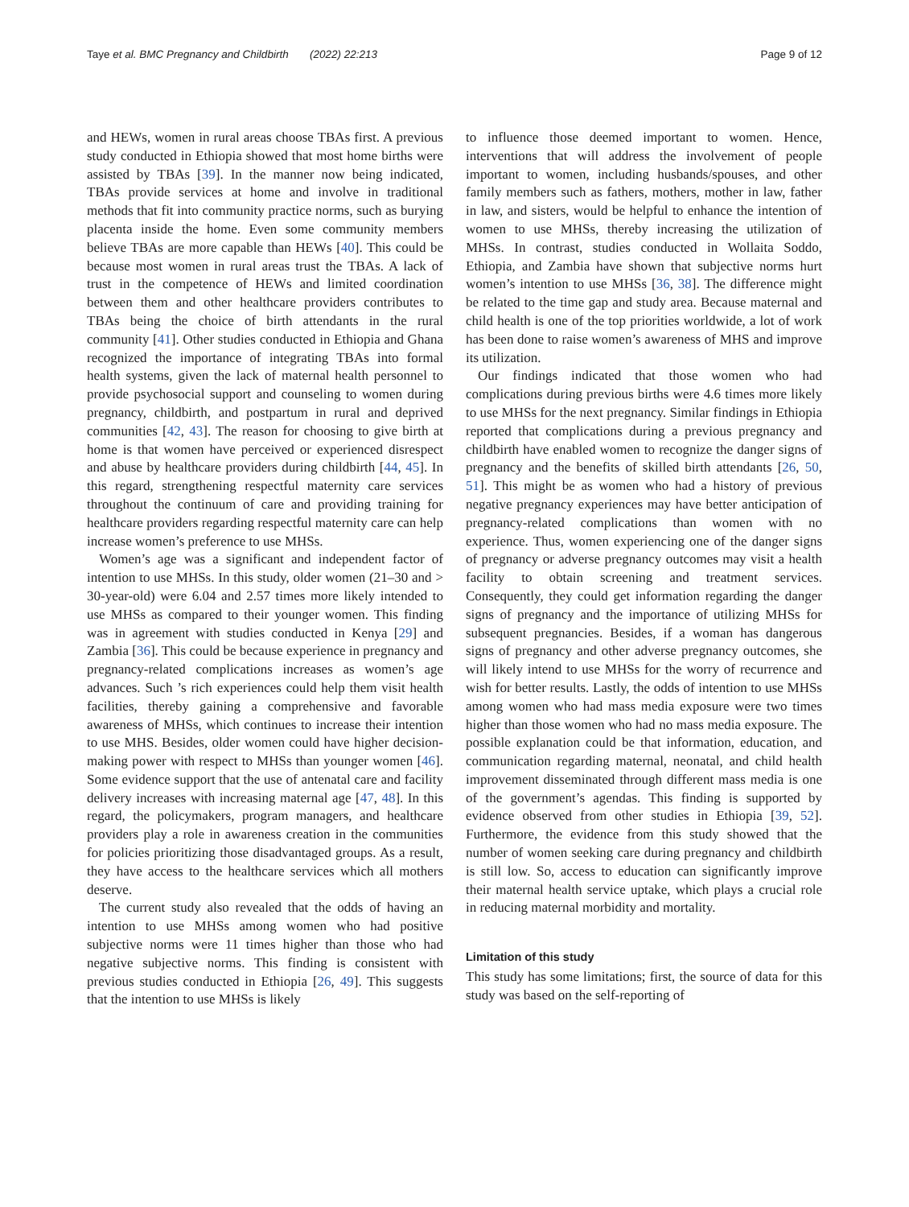Taye et al. BMC Pregnancy and Childbirth (2022) 22:213 Page 9 of 12
and HEWs, women in rural areas choose TBAs first. A previous study conducted in Ethiopia showed that most home births were assisted by TBAs [39]. In the manner now being indicated, TBAs provide services at home and involve in traditional methods that fit into community practice norms, such as burying placenta inside the home. Even some community members believe TBAs are more capable than HEWs [40]. This could be because most women in rural areas trust the TBAs. A lack of trust in the competence of HEWs and limited coordination between them and other healthcare providers contributes to TBAs being the choice of birth attendants in the rural community [41]. Other studies conducted in Ethiopia and Ghana recognized the importance of integrating TBAs into formal health systems, given the lack of maternal health personnel to provide psychosocial support and counseling to women during pregnancy, childbirth, and postpartum in rural and deprived communities [42, 43]. The reason for choosing to give birth at home is that women have perceived or experienced disrespect and abuse by healthcare providers during childbirth [44, 45]. In this regard, strengthening respectful maternity care services throughout the continuum of care and providing training for healthcare providers regarding respectful maternity care can help increase women’s preference to use MHSs.
Women’s age was a significant and independent factor of intention to use MHSs. In this study, older women (21–30 and > 30-year-old) were 6.04 and 2.57 times more likely intended to use MHSs as compared to their younger women. This finding was in agreement with studies conducted in Kenya [29] and Zambia [36]. This could be because experience in pregnancy and pregnancy-related complications increases as women’s age advances. Such ’s rich experiences could help them visit health facilities, thereby gaining a comprehensive and favorable awareness of MHSs, which continues to increase their intention to use MHS. Besides, older women could have higher decision-making power with respect to MHSs than younger women [46]. Some evidence support that the use of antenatal care and facility delivery increases with increasing maternal age [47, 48]. In this regard, the policymakers, program managers, and healthcare providers play a role in awareness creation in the communities for policies prioritizing those disadvantaged groups. As a result, they have access to the healthcare services which all mothers deserve.
The current study also revealed that the odds of having an intention to use MHSs among women who had positive subjective norms were 11 times higher than those who had negative subjective norms. This finding is consistent with previous studies conducted in Ethiopia [26, 49]. This suggests that the intention to use MHSs is likely
to influence those deemed important to women. Hence, interventions that will address the involvement of people important to women, including husbands/spouses, and other family members such as fathers, mothers, mother in law, father in law, and sisters, would be helpful to enhance the intention of women to use MHSs, thereby increasing the utilization of MHSs. In contrast, studies conducted in Wollaita Soddo, Ethiopia, and Zambia have shown that subjective norms hurt women’s intention to use MHSs [36, 38]. The difference might be related to the time gap and study area. Because maternal and child health is one of the top priorities worldwide, a lot of work has been done to raise women’s awareness of MHS and improve its utilization.
Our findings indicated that those women who had complications during previous births were 4.6 times more likely to use MHSs for the next pregnancy. Similar findings in Ethiopia reported that complications during a previous pregnancy and childbirth have enabled women to recognize the danger signs of pregnancy and the benefits of skilled birth attendants [26, 50, 51]. This might be as women who had a history of previous negative pregnancy experiences may have better anticipation of pregnancy-related complications than women with no experience. Thus, women experiencing one of the danger signs of pregnancy or adverse pregnancy outcomes may visit a health facility to obtain screening and treatment services. Consequently, they could get information regarding the danger signs of pregnancy and the importance of utilizing MHSs for subsequent pregnancies. Besides, if a woman has dangerous signs of pregnancy and other adverse pregnancy outcomes, she will likely intend to use MHSs for the worry of recurrence and wish for better results. Lastly, the odds of intention to use MHSs among women who had mass media exposure were two times higher than those women who had no mass media exposure. The possible explanation could be that information, education, and communication regarding maternal, neonatal, and child health improvement disseminated through different mass media is one of the government’s agendas. This finding is supported by evidence observed from other studies in Ethiopia [39, 52]. Furthermore, the evidence from this study showed that the number of women seeking care during pregnancy and childbirth is still low. So, access to education can significantly improve their maternal health service uptake, which plays a crucial role in reducing maternal morbidity and mortality.
Limitation of this study
This study has some limitations; first, the source of data for this study was based on the self-reporting of